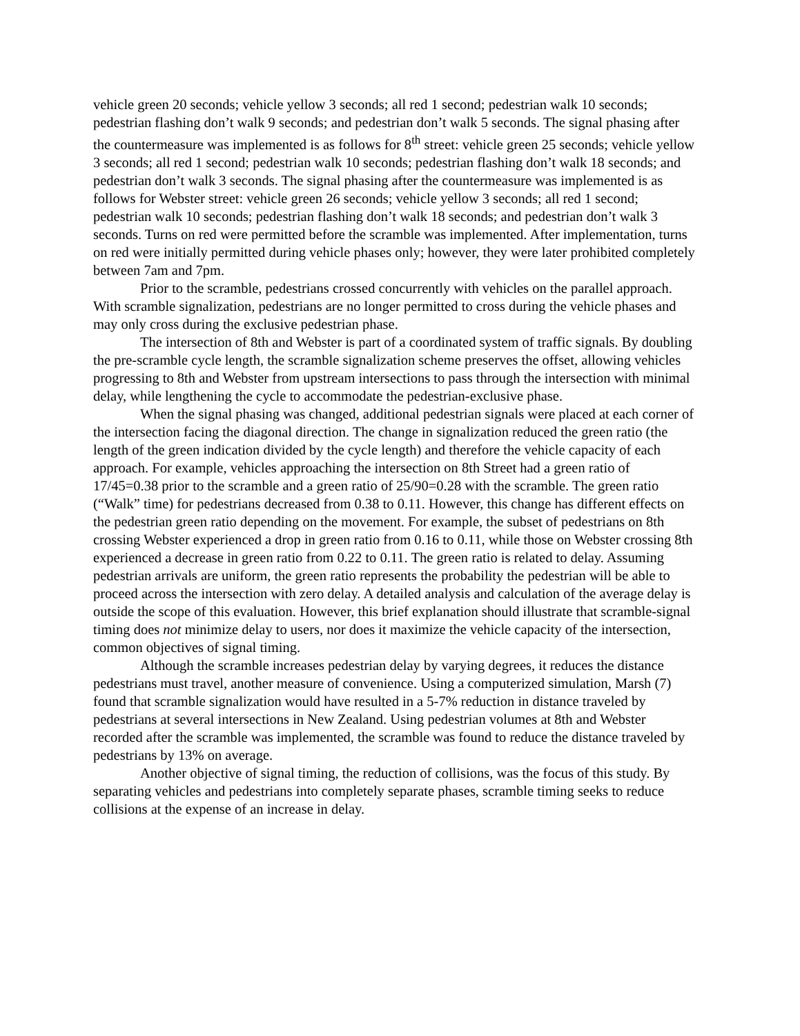vehicle green 20 seconds; vehicle yellow 3 seconds; all red 1 second; pedestrian walk 10 seconds; pedestrian flashing don’t walk 9 seconds; and pedestrian don’t walk 5 seconds. The signal phasing after the countermeasure was implemented is as follows for 8<sup>th</sup> street: vehicle green 25 seconds; vehicle yellow 3 seconds; all red 1 second; pedestrian walk 10 seconds; pedestrian flashing don’t walk 18 seconds; and pedestrian don’t walk 3 seconds. The signal phasing after the countermeasure was implemented is as follows for Webster street: vehicle green 26 seconds; vehicle yellow 3 seconds; all red 1 second; pedestrian walk 10 seconds; pedestrian flashing don’t walk 18 seconds; and pedestrian don’t walk 3 seconds. Turns on red were permitted before the scramble was implemented. After implementation, turns on red were initially permitted during vehicle phases only; however, they were later prohibited completely between 7am and 7pm.
Prior to the scramble, pedestrians crossed concurrently with vehicles on the parallel approach. With scramble signalization, pedestrians are no longer permitted to cross during the vehicle phases and may only cross during the exclusive pedestrian phase.
The intersection of 8th and Webster is part of a coordinated system of traffic signals. By doubling the pre-scramble cycle length, the scramble signalization scheme preserves the offset, allowing vehicles progressing to 8th and Webster from upstream intersections to pass through the intersection with minimal delay, while lengthening the cycle to accommodate the pedestrian-exclusive phase.
When the signal phasing was changed, additional pedestrian signals were placed at each corner of the intersection facing the diagonal direction. The change in signalization reduced the green ratio (the length of the green indication divided by the cycle length) and therefore the vehicle capacity of each approach. For example, vehicles approaching the intersection on 8th Street had a green ratio of 17/45=0.38 prior to the scramble and a green ratio of 25/90=0.28 with the scramble. The green ratio (“Walk” time) for pedestrians decreased from 0.38 to 0.11. However, this change has different effects on the pedestrian green ratio depending on the movement. For example, the subset of pedestrians on 8th crossing Webster experienced a drop in green ratio from 0.16 to 0.11, while those on Webster crossing 8th experienced a decrease in green ratio from 0.22 to 0.11. The green ratio is related to delay. Assuming pedestrian arrivals are uniform, the green ratio represents the probability the pedestrian will be able to proceed across the intersection with zero delay. A detailed analysis and calculation of the average delay is outside the scope of this evaluation. However, this brief explanation should illustrate that scramble-signal timing does not minimize delay to users, nor does it maximize the vehicle capacity of the intersection, common objectives of signal timing.
Although the scramble increases pedestrian delay by varying degrees, it reduces the distance pedestrians must travel, another measure of convenience. Using a computerized simulation, Marsh (7) found that scramble signalization would have resulted in a 5-7% reduction in distance traveled by pedestrians at several intersections in New Zealand. Using pedestrian volumes at 8th and Webster recorded after the scramble was implemented, the scramble was found to reduce the distance traveled by pedestrians by 13% on average.
Another objective of signal timing, the reduction of collisions, was the focus of this study. By separating vehicles and pedestrians into completely separate phases, scramble timing seeks to reduce collisions at the expense of an increase in delay.